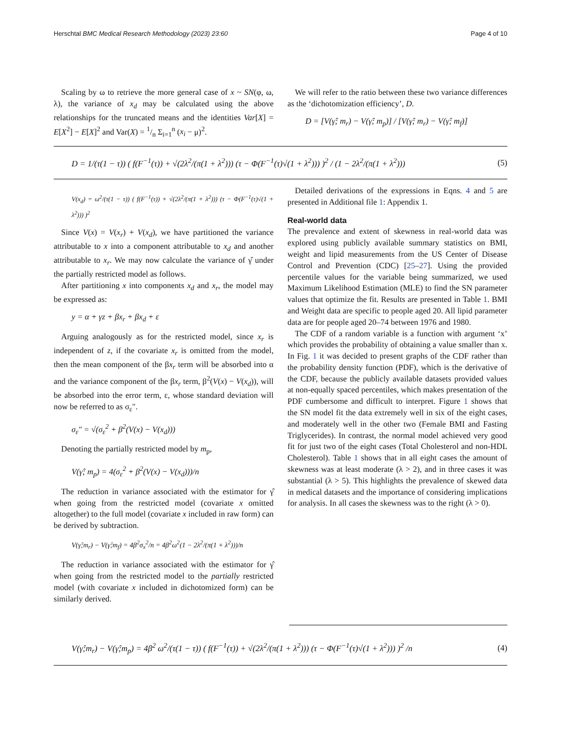Herschtal BMC Medical Research Methodology (2023) 23:60 Page 4 of 10
Scaling by ω to retrieve the more general case of x ~ SN(φ, ω, λ), the variance of x<sub>d</sub> may be calculated using the above relationships for the truncated means and the identities Var[X] = E[X<sup>2</sup>] − E[X]<sup>2</sup> and Var(X) = 1/n Σ<sub>i=1</sub><sup>n</sup> (x<sub>i</sub> − μ)<sup>2</sup>.
We will refer to the ratio between these two variance differences as the ‘dichotomization efficiency’, D.
D = [V(γ̂; m<sub>r</sub>) − V(γ̂; m<sub>p</sub>)] / [V(γ̂; m<sub>r</sub>) − V(γ̂; m<sub>f</sub>)]
D = 1/(τ(1 − τ)) ( f(F<sup>−1</sup>(τ)) + √(2λ<sup>2</sup>/(π(1 + λ<sup>2</sup>))) (τ − Φ(F<sup>−1</sup>(τ)√(1 + λ<sup>2</sup>))) )<sup>2</sup> / (1 − 2λ<sup>2</sup>/(π(1 + λ<sup>2</sup>))) (5)
V(x<sub>d</sub>) = ω<sup>2</sup>/(τ(1 − τ)) ( f(F<sup>−1</sup>(τ)) + √(2λ<sup>2</sup>/(π(1 + λ<sup>2</sup>))) (τ − Φ(F<sup>−1</sup>(τ)√(1 + λ<sup>2</sup>))) )<sup>2</sup>
Since V(x) = V(x<sub>r</sub>) + V(x<sub>d</sub>), we have partitioned the variance attributable to x into a component attributable to x<sub>d</sub> and another attributable to x<sub>r</sub>. We may now calculate the variance of γ̂ under the partially restricted model as follows.
After partitioning x into components x<sub>d</sub> and x<sub>r</sub>, the model may be expressed as:
y = α + γz + βx<sub>r</sub> + βx<sub>d</sub> + ε
Arguing analogously as for the restricted model, since x<sub>r</sub> is independent of z, if the covariate x<sub>r</sub> is omitted from the model, then the mean component of the βx<sub>r</sub> term will be absorbed into α and the variance component of the βx<sub>r</sub> term, β<sup>2</sup>(V(x) − V(x<sub>d</sub>)), will be absorbed into the error term, ε, whose standard deviation will now be referred to as σ<sub>ε</sub>″.
σ<sub>ε</sub>″ = √(σ<sub>ε</sub><sup>2</sup> + β<sup>2</sup>(V(x) − V(x<sub>d</sub>)))
Denoting the partially restricted model by m<sub>p</sub>,
V(γ̂; m<sub>p</sub>) = 4(σ<sub>ε</sub><sup>2</sup> + β<sup>2</sup>(V(x) − V(x<sub>d</sub>)))/n
The reduction in variance associated with the estimator for γ̂ when going from the restricted model (covariate x omitted altogether) to the full model (covariate x included in raw form) can be derived by subtraction.
V(γ̂;m<sub>r</sub>) − V(γ̂;m<sub>f</sub>) = 4β<sup>2</sup>σ<sub>x</sub><sup>2</sup>/n = 4β<sup>2</sup>ω<sup>2</sup>(1 − 2λ<sup>2</sup>/(π(1 + λ<sup>2</sup>)))/n
The reduction in variance associated with the estimator for γ̂ when going from the restricted model to the partially restricted model (with covariate x included in dichotomized form) can be similarly derived.
Detailed derivations of the expressions in Eqns. 4 and 5 are presented in Additional file 1: Appendix 1.
Real-world data
The prevalence and extent of skewness in real-world data was explored using publicly available summary statistics on BMI, weight and lipid measurements from the US Center of Disease Control and Prevention (CDC) [25–27]. Using the provided percentile values for the variable being summarized, we used Maximum Likelihood Estimation (MLE) to find the SN parameter values that optimize the fit. Results are presented in Table 1. BMI and Weight data are specific to people aged 20. All lipid parameter data are for people aged 20–74 between 1976 and 1980.
The CDF of a random variable is a function with argument ‘x’ which provides the probability of obtaining a value smaller than x. In Fig. 1 it was decided to present graphs of the CDF rather than the probability density function (PDF), which is the derivative of the CDF, because the publicly available datasets provided values at non-equally spaced percentiles, which makes presentation of the PDF cumbersome and difficult to interpret. Figure 1 shows that the SN model fit the data extremely well in six of the eight cases, and moderately well in the other two (Female BMI and Fasting Triglycerides). In contrast, the normal model achieved very good fit for just two of the eight cases (Total Cholesterol and non-HDL Cholesterol). Table 1 shows that in all eight cases the amount of skewness was at least moderate (λ > 2), and in three cases it was substantial (λ > 5). This highlights the prevalence of skewed data in medical datasets and the importance of considering implications for analysis. In all cases the skewness was to the right (λ > 0).
V(γ̂;m<sub>r</sub>) − V(γ̂;m<sub>p</sub>) = 4β<sup>2</sup> ω<sup>2</sup>/(τ(1 − τ)) ( f(F<sup>−1</sup>(τ)) + √(2λ<sup>2</sup>/(π(1 + λ<sup>2</sup>))) (τ − Φ(F<sup>−1</sup>(τ)√(1 + λ<sup>2</sup>))) )<sup>2</sup> /n (4)